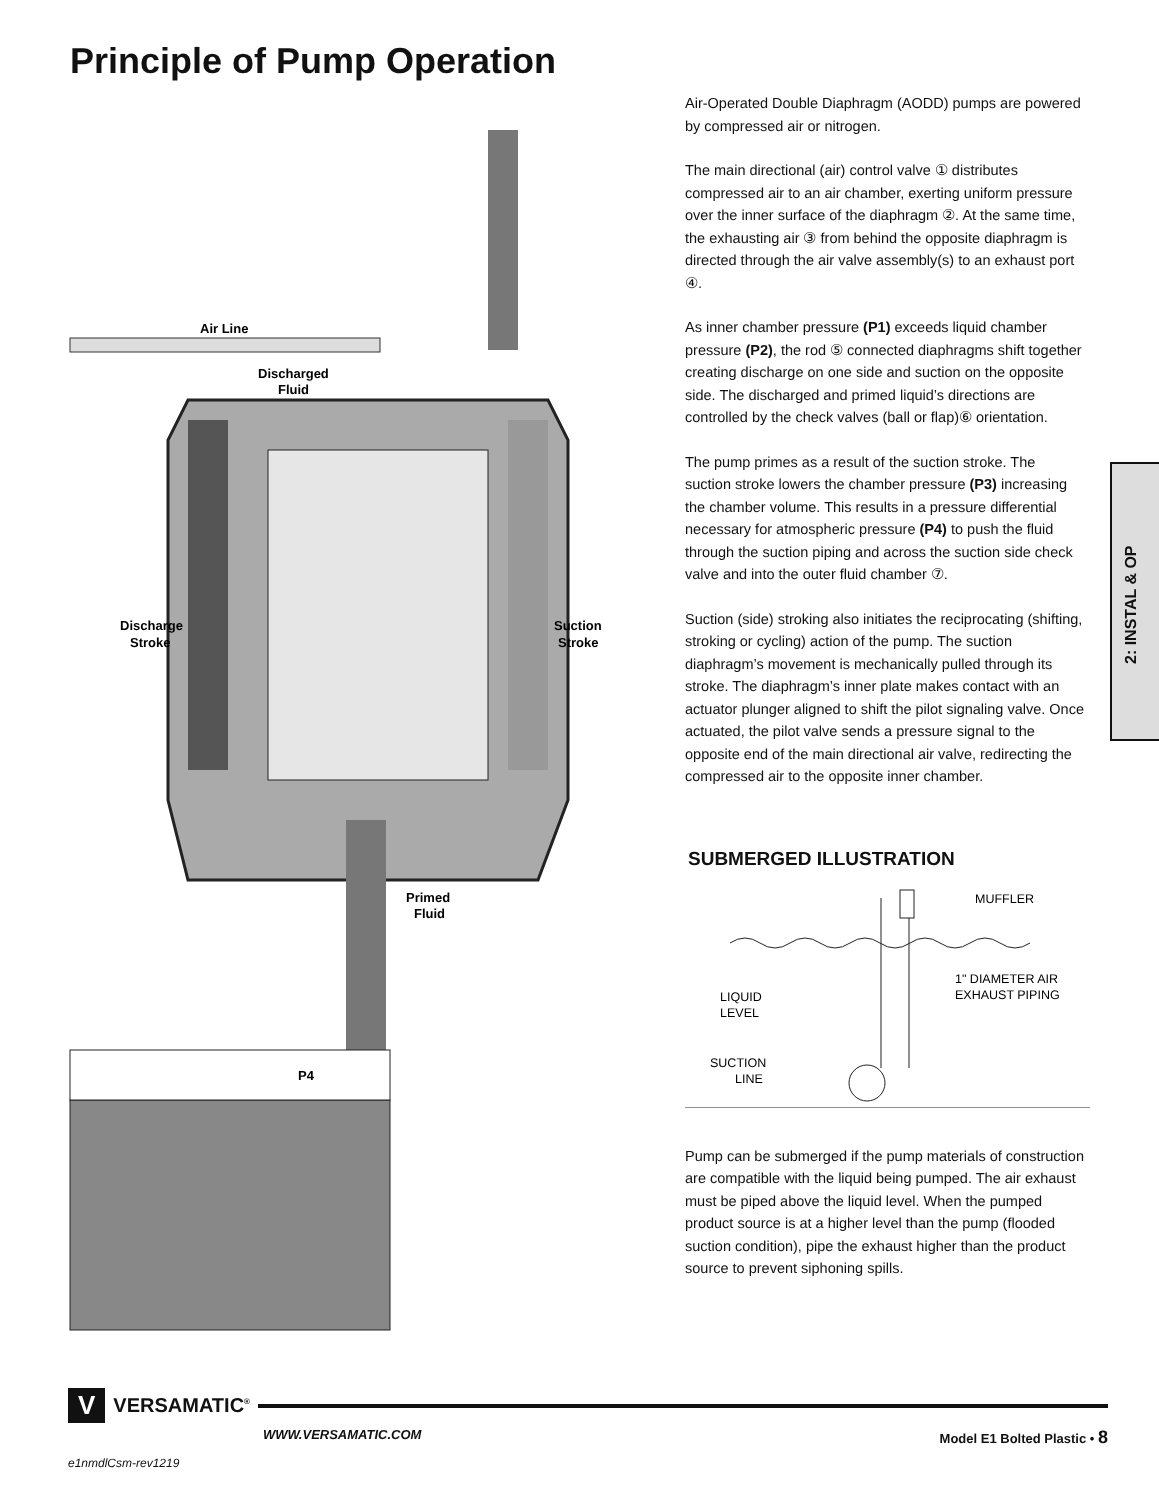Principle of Pump Operation
Air Line
Discharged
Fluid
Discharge
Stroke
Suction
Stroke
Primed
Fluid
P4
Air-Operated Double Diaphragm (AODD) pumps are powered by compressed air or nitrogen.
The main directional (air) control valve ① distributes compressed air to an air chamber, exerting uniform pressure over the inner surface of the diaphragm ②. At the same time, the exhausting air ③ from behind the opposite diaphragm is directed through the air valve assembly(s) to an exhaust port ④.
As inner chamber pressure (P1) exceeds liquid chamber pressure (P2), the rod ⑤ connected diaphragms shift together creating discharge on one side and suction on the opposite side. The discharged and primed liquid’s directions are controlled by the check valves (ball or flap)⑥ orientation.
The pump primes as a result of the suction stroke. The suction stroke lowers the chamber pressure (P3) increasing the chamber volume. This results in a pressure differential necessary for atmospheric pressure (P4) to push the fluid through the suction piping and across the suction side check valve and into the outer fluid chamber ⑦.
Suction (side) stroking also initiates the reciprocating (shifting, stroking or cycling) action of the pump. The suction diaphragm’s movement is mechanically pulled through its stroke. The diaphragm’s inner plate makes contact with an actuator plunger aligned to shift the pilot signaling valve. Once actuated, the pilot valve sends a pressure signal to the opposite end of the main directional air valve, redirecting the compressed air to the opposite inner chamber.
SUBMERGED ILLUSTRATION
MUFFLER
LIQUID
LEVEL
1" DIAMETER AIR
EXHAUST PIPING
SUCTION
LINE
Pump can be submerged if the pump materials of construction are compatible with the liquid being pumped. The air exhaust must be piped above the liquid level. When the pumped product source is at a higher level than the pump (flooded suction condition), pipe the exhaust higher than the product source to prevent siphoning spills.
2: INSTAL & OP
V VERSAMATIC<sup>®</sup>
WWW.VERSAMATIC.COM Model E1 Bolted Plastic • 8
e1nmdlCsm-rev1219